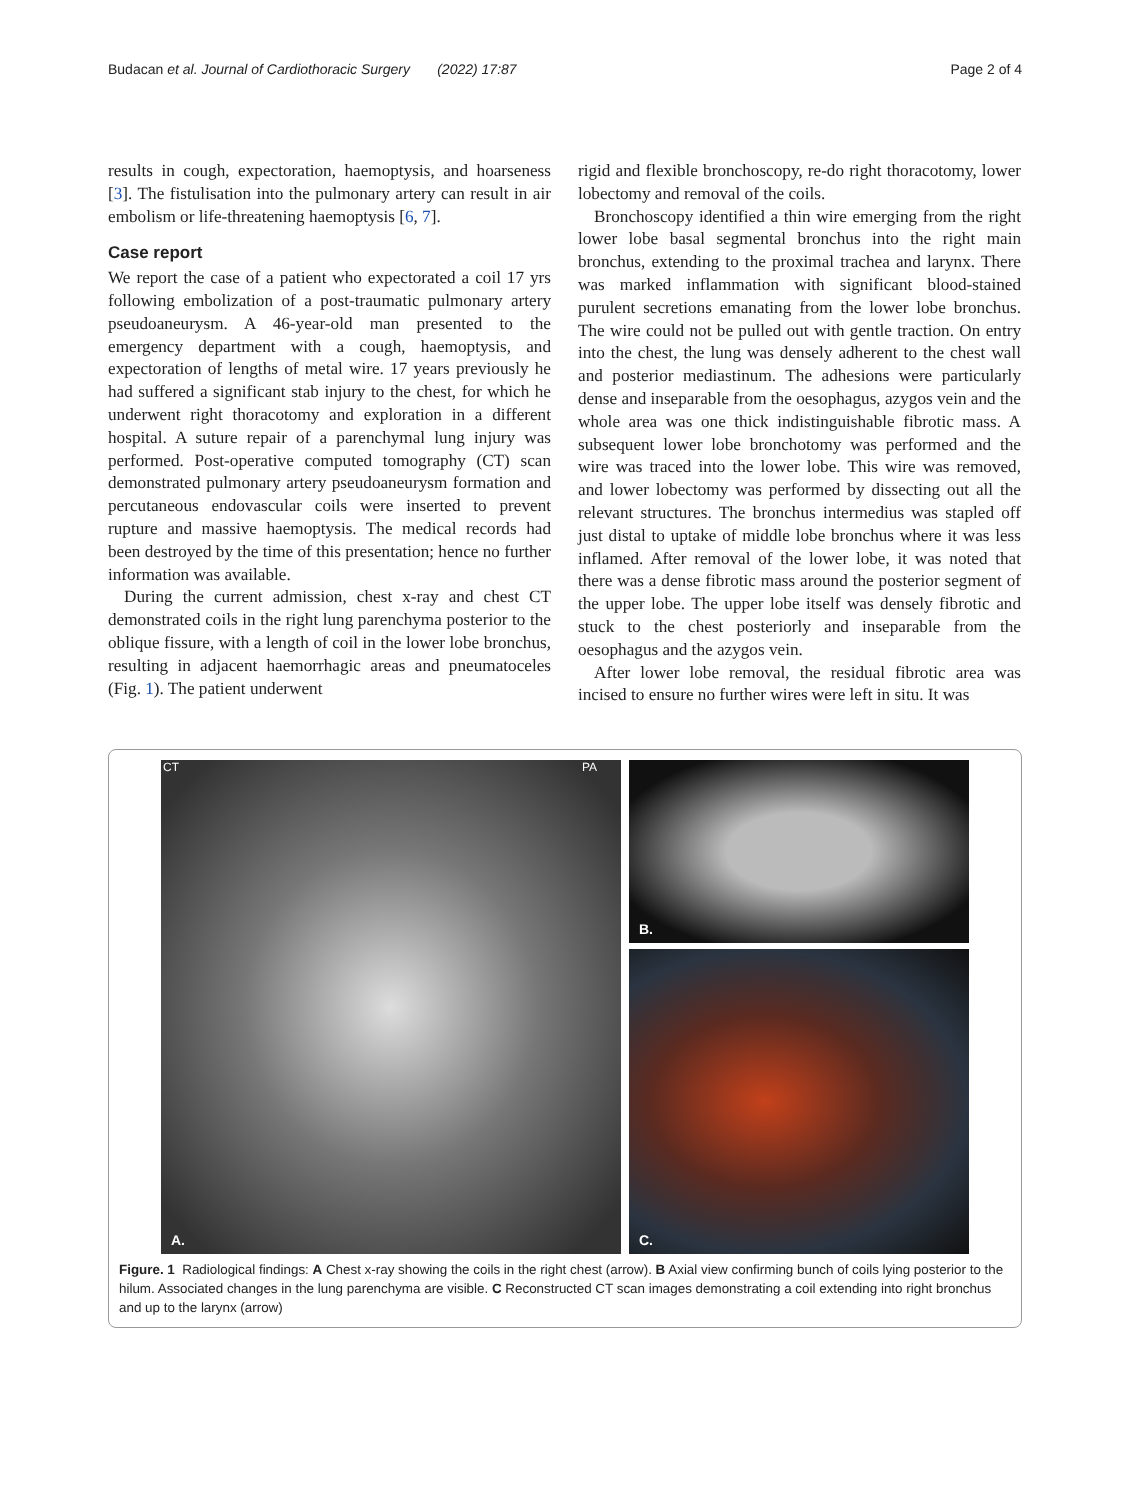Budacan et al. Journal of Cardiothoracic Surgery (2022) 17:87 Page 2 of 4
results in cough, expectoration, haemoptysis, and hoarseness [3]. The fistulisation into the pulmonary artery can result in air embolism or life-threatening haemoptysis [6, 7].
Case report
We report the case of a patient who expectorated a coil 17 yrs following embolization of a post-traumatic pulmonary artery pseudoaneurysm. A 46-year-old man presented to the emergency department with a cough, haemoptysis, and expectoration of lengths of metal wire. 17 years previously he had suffered a significant stab injury to the chest, for which he underwent right thoracotomy and exploration in a different hospital. A suture repair of a parenchymal lung injury was performed. Post-operative computed tomography (CT) scan demonstrated pulmonary artery pseudoaneurysm formation and percutaneous endovascular coils were inserted to prevent rupture and massive haemoptysis. The medical records had been destroyed by the time of this presentation; hence no further information was available.
During the current admission, chest x-ray and chest CT demonstrated coils in the right lung parenchyma posterior to the oblique fissure, with a length of coil in the lower lobe bronchus, resulting in adjacent haemorrhagic areas and pneumatoceles (Fig. 1). The patient underwent
rigid and flexible bronchoscopy, re-do right thoracotomy, lower lobectomy and removal of the coils.
Bronchoscopy identified a thin wire emerging from the right lower lobe basal segmental bronchus into the right main bronchus, extending to the proximal trachea and larynx. There was marked inflammation with significant blood-stained purulent secretions emanating from the lower lobe bronchus. The wire could not be pulled out with gentle traction. On entry into the chest, the lung was densely adherent to the chest wall and posterior mediastinum. The adhesions were particularly dense and inseparable from the oesophagus, azygos vein and the whole area was one thick indistinguishable fibrotic mass. A subsequent lower lobe bronchotomy was performed and the wire was traced into the lower lobe. This wire was removed, and lower lobectomy was performed by dissecting out all the relevant structures. The bronchus intermedius was stapled off just distal to uptake of middle lobe bronchus where it was less inflamed. After removal of the lower lobe, it was noted that there was a dense fibrotic mass around the posterior segment of the upper lobe. The upper lobe itself was densely fibrotic and stuck to the chest posteriorly and inseparable from the oesophagus and the azygos vein.
After lower lobe removal, the residual fibrotic area was incised to ensure no further wires were left in situ. It was
CT PA
A.
B.
C.
Figure. 1 Radiological findings: A Chest x-ray showing the coils in the right chest (arrow). B Axial view confirming bunch of coils lying posterior to the hilum. Associated changes in the lung parenchyma are visible. C Reconstructed CT scan images demonstrating a coil extending into right bronchus and up to the larynx (arrow)